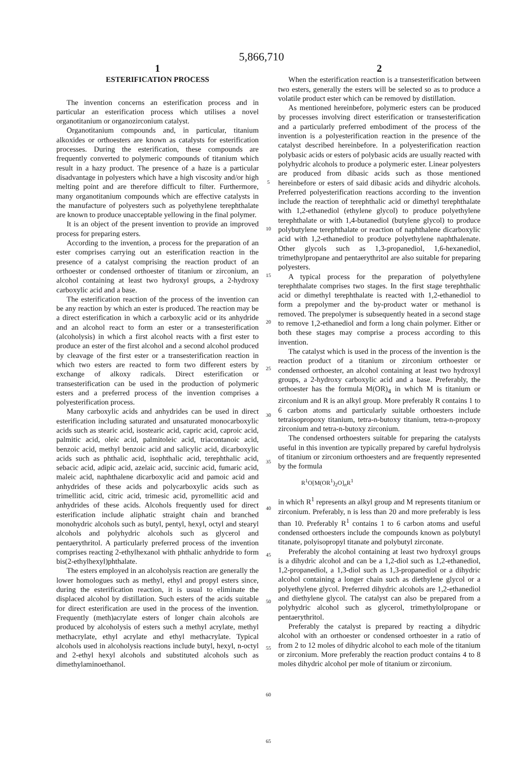5,866,710
1
ESTERIFICATION PROCESS
The invention concerns an esterification process and in particular an esterification process which utilises a novel organotitanium or organozirconium catalyst.
Organotitanium compounds and, in particular, titanium alkoxides or orthoesters are known as catalysts for esterification processes. During the esterification, these compounds are frequently converted to polymeric compounds of titanium which result in a hazy product. The presence of a haze is a particular disadvantage in polyesters which have a high viscosity and/or high melting point and are therefore difficult to filter. Furthermore, many organotitanium compounds which are effective catalysts in the manufacture of polyesters such as polyethylene terephthalate are known to produce unacceptable yellowing in the final polymer.
It is an object of the present invention to provide an improved process for preparing esters.
According to the invention, a process for the preparation of an ester comprises carrying out an esterification reaction in the presence of a catalyst comprising the reaction product of an orthoester or condensed orthoester of titanium or zirconium, an alcohol containing at least two hydroxyl groups, a 2-hydroxy carboxylic acid and a base.
The esterification reaction of the process of the invention can be any reaction by which an ester is produced. The reaction may be a direct esterification in which a carboxylic acid or its anhydride and an alcohol react to form an ester or a transesterification (alcoholysis) in which a first alcohol reacts with a first ester to produce an ester of the first alcohol and a second alcohol produced by cleavage of the first ester or a transesterification reaction in which two esters are reacted to form two different esters by exchange of alkoxy radicals. Direct esterification or transesterification can be used in the production of polymeric esters and a preferred process of the invention comprises a polyesterification process.
Many carboxylic acids and anhydrides can be used in direct esterification including saturated and unsaturated monocarboxylic acids such as stearic acid, isostearic acid, capric acid, caproic acid, palmitic acid, oleic acid, palmitoleic acid, triacontanoic acid, benzoic acid, methyl benzoic acid and salicylic acid, dicarboxylic acids such as phthalic acid, isophthalic acid, terephthalic acid, sebacic acid, adipic acid, azelaic acid, succinic acid, fumaric acid, maleic acid, naphthalene dicarboxylic acid and pamoic acid and anhydrides of these acids and polycarboxylic acids such as trimellitic acid, citric acid, trimesic acid, pyromellitic acid and anhydrides of these acids. Alcohols frequently used for direct esterification include aliphatic straight chain and branched monohydric alcohols such as butyl, pentyl, hexyl, octyl and stearyl alcohols and polyhydric alcohols such as glycerol and pentaerythritol. A particularly preferred process of the invention comprises reacting 2-ethylhexanol with phthalic anhydride to form bis(2-ethylhexyl)phthalate.
The esters employed in an alcoholysis reaction are generally the lower homologues such as methyl, ethyl and propyl esters since, during the esterification reaction, it is usual to eliminate the displaced alcohol by distillation. Such esters of the acids suitable for direct esterification are used in the process of the invention. Frequently (meth)acrylate esters of longer chain alcohols are produced by alcoholysis of esters such a methyl acrylate, methyl methacrylate, ethyl acrylate and ethyl methacrylate. Typical alcohols used in alcoholysis reactions include butyl, hexyl, n-octyl and 2-ethyl hexyl alcohols and substituted alcohols such as dimethylaminoethanol.
5
10
15
20
25
30
35
40
45
50
55
60
65
2
When the esterification reaction is a transesterification between two esters, generally the esters will be selected so as to produce a volatile product ester which can be removed by distillation.
As mentioned hereinbefore, polymeric esters can be produced by processes involving direct esterification or transesterification and a particularly preferred embodiment of the process of the invention is a polyesterification reaction in the presence of the catalyst described hereinbefore. In a polyesterification reaction polybasic acids or esters of polybasic acids are usually reacted with polyhydric alcohols to produce a polymeric ester. Linear polyesters are produced from dibasic acids such as those mentioned hereinbefore or esters of said dibasic acids and dihydric alcohols. Preferred polyesterification reactions according to the invention include the reaction of terephthalic acid or dimethyl terephthalate with 1,2-ethanediol (ethylene glycol) to produce polyethylene terephthalate or with 1,4-butanediol (butylene glycol) to produce polybutylene terephthalate or reaction of naphthalene dicarboxylic acid with 1,2-ethanediol to produce polyethylene naphthalenate. Other glycols such as 1,3-propanediol, 1,6-hexanediol, trimethylpropane and pentaerythritol are also suitable for preparing polyesters.
A typical process for the preparation of polyethylene terephthalate comprises two stages. In the first stage terephthalic acid or dimethyl terephthalate is reacted with 1,2-ethanediol to form a prepolymer and the by-product water or methanol is removed. The prepolymer is subsequently heated in a second stage to remove 1,2-ethanediol and form a long chain polymer. Either or both these stages may comprise a process according to this invention.
The catalyst which is used in the process of the invention is the reaction product of a titanium or zirconium orthoester or condensed orthoester, an alcohol containing at least two hydroxyl groups, a 2-hydroxy carboxylic acid and a base. Preferably, the orthoester has the formula M(OR)<sub>4</sub> in which M is titanium or zirconium and R is an alkyl group. More preferably R contains 1 to 6 carbon atoms and particularly suitable orthoesters include tetraisopropoxy titanium, tetra-n-butoxy titanium, tetra-n-propoxy zirconium and tetra-n-butoxy zirconium.
The condensed orthoesters suitable for preparing the catalysts useful in this invention are typically prepared by careful hydrolysis of titanium or zirconium orthoesters and are frequently represented by the formula
R<sup>1</sup>O[M(OR<sup>1</sup>)<sub>2</sub>O]<sub>n</sub>R<sup>1</sup>
in which R<sup>1</sup> represents an alkyl group and M represents titanium or zirconium. Preferably, n is less than 20 and more preferably is less than 10. Preferably R<sup>1</sup> contains 1 to 6 carbon atoms and useful condensed orthoesters include the compounds known as polybutyl titanate, polyisopropyl titanate and polybutyl zirconate.
Preferably the alcohol containing at least two hydroxyl groups is a dihydric alcohol and can be a 1,2-diol such as 1,2-ethanediol, 1,2-propanediol, a 1,3-diol such as 1,3-propanediol or a dihydric alcohol containing a longer chain such as diethylene glycol or a polyethylene glycol. Preferred dihydric alcohols are 1,2-ethanediol and diethylene glycol. The catalyst can also be prepared from a polyhydric alcohol such as glycerol, trimethylolpropane or pentaerythritol.
Preferably the catalyst is prepared by reacting a dihydric alcohol with an orthoester or condensed orthoester in a ratio of from 2 to 12 moles of dihydric alcohol to each mole of the titanium or zirconium. More preferably the reaction product contains 4 to 8 moles dihydric alcohol per mole of titanium or zirconium.